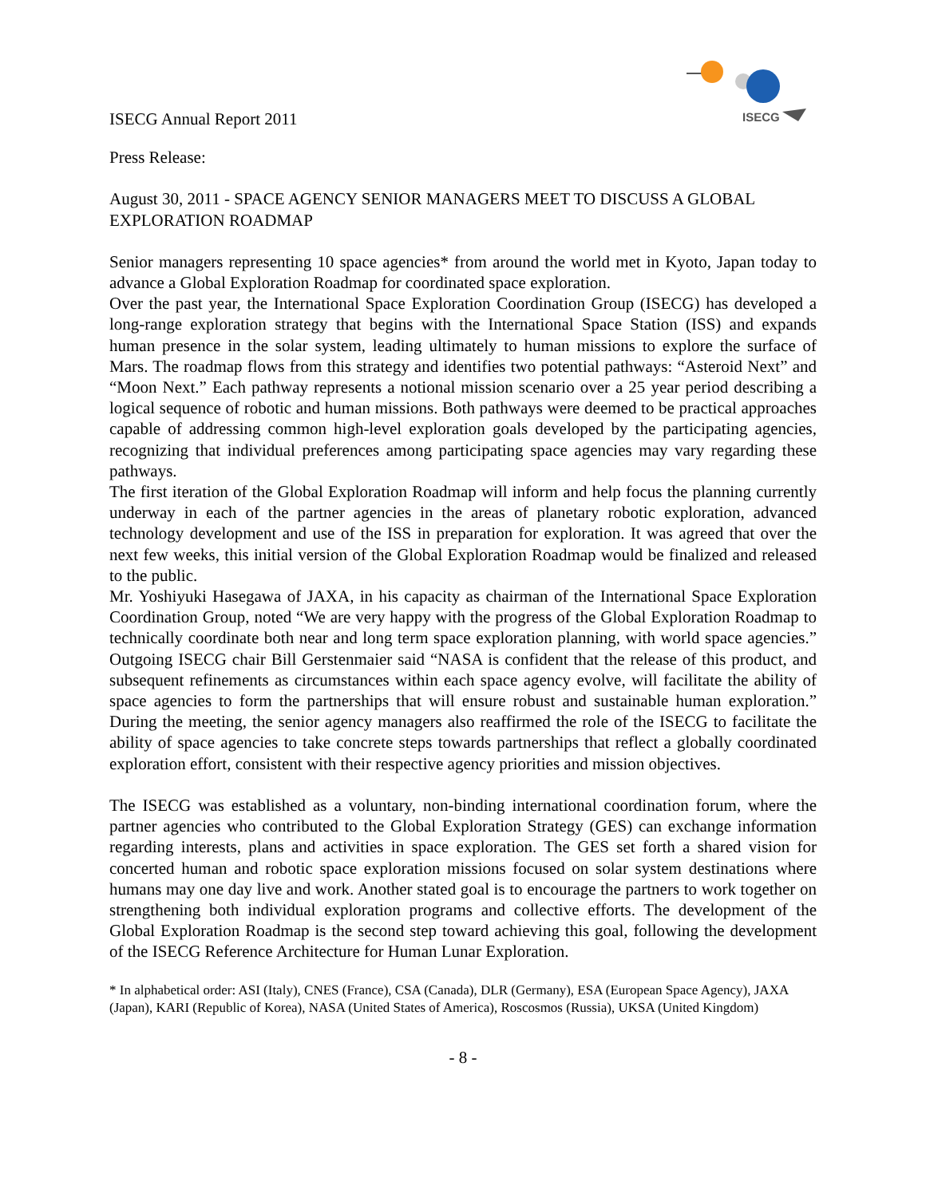ISECG
ISECG Annual Report 2011
Press Release:
August 30, 2011 - SPACE AGENCY SENIOR MANAGERS MEET TO DISCUSS A GLOBAL EXPLORATION ROADMAP
Senior managers representing 10 space agencies* from around the world met in Kyoto, Japan today to advance a Global Exploration Roadmap for coordinated space exploration.
Over the past year, the International Space Exploration Coordination Group (ISECG) has developed a long-range exploration strategy that begins with the International Space Station (ISS) and expands human presence in the solar system, leading ultimately to human missions to explore the surface of Mars. The roadmap flows from this strategy and identifies two potential pathways: “Asteroid Next” and “Moon Next.” Each pathway represents a notional mission scenario over a 25 year period describing a logical sequence of robotic and human missions. Both pathways were deemed to be practical approaches capable of addressing common high-level exploration goals developed by the participating agencies, recognizing that individual preferences among participating space agencies may vary regarding these pathways.
The first iteration of the Global Exploration Roadmap will inform and help focus the planning currently underway in each of the partner agencies in the areas of planetary robotic exploration, advanced technology development and use of the ISS in preparation for exploration. It was agreed that over the next few weeks, this initial version of the Global Exploration Roadmap would be finalized and released to the public.
Mr. Yoshiyuki Hasegawa of JAXA, in his capacity as chairman of the International Space Exploration Coordination Group, noted “We are very happy with the progress of the Global Exploration Roadmap to technically coordinate both near and long term space exploration planning, with world space agencies.” Outgoing ISECG chair Bill Gerstenmaier said “NASA is confident that the release of this product, and subsequent refinements as circumstances within each space agency evolve, will facilitate the ability of space agencies to form the partnerships that will ensure robust and sustainable human exploration.” During the meeting, the senior agency managers also reaffirmed the role of the ISECG to facilitate the ability of space agencies to take concrete steps towards partnerships that reflect a globally coordinated exploration effort, consistent with their respective agency priorities and mission objectives.
The ISECG was established as a voluntary, non-binding international coordination forum, where the partner agencies who contributed to the Global Exploration Strategy (GES) can exchange information regarding interests, plans and activities in space exploration. The GES set forth a shared vision for concerted human and robotic space exploration missions focused on solar system destinations where humans may one day live and work. Another stated goal is to encourage the partners to work together on strengthening both individual exploration programs and collective efforts. The development of the Global Exploration Roadmap is the second step toward achieving this goal, following the development of the ISECG Reference Architecture for Human Lunar Exploration.
* In alphabetical order: ASI (Italy), CNES (France), CSA (Canada), DLR (Germany), ESA (European Space Agency), JAXA (Japan), KARI (Republic of Korea), NASA (United States of America), Roscosmos (Russia), UKSA (United Kingdom)
- 8 -